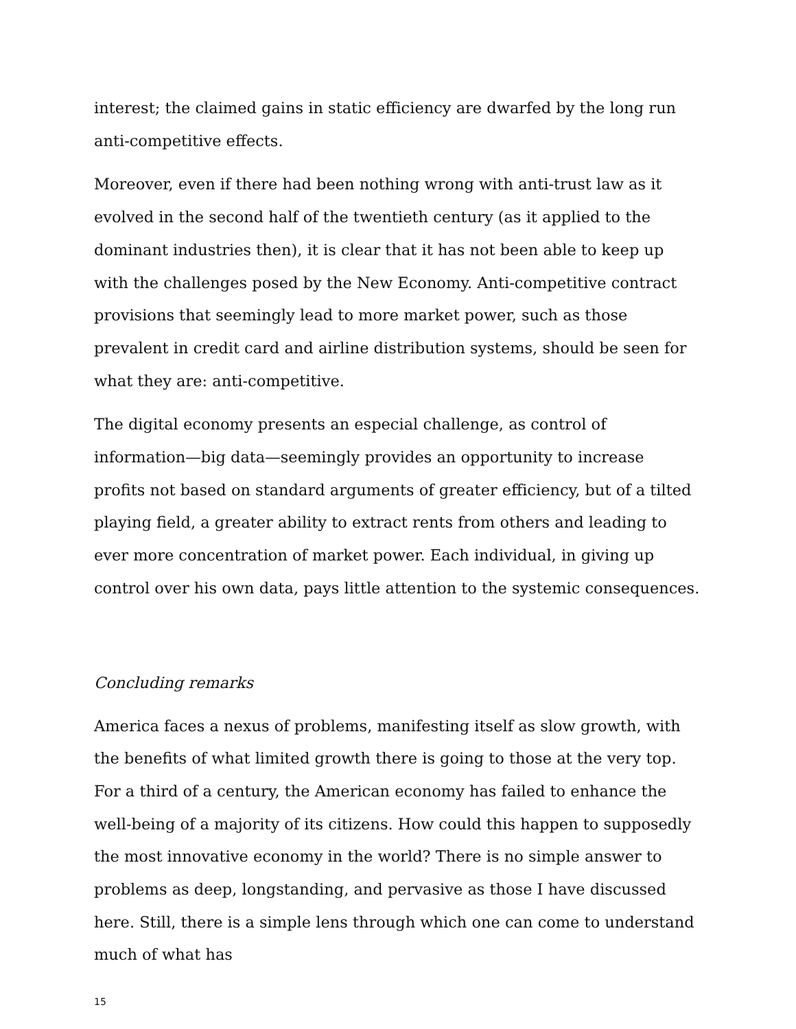interest; the claimed gains in static efficiency are dwarfed by the long run anti-competitive effects.
Moreover, even if there had been nothing wrong with anti-trust law as it evolved in the second half of the twentieth century (as it applied to the dominant industries then), it is clear that it has not been able to keep up with the challenges posed by the New Economy. Anti-competitive contract provisions that seemingly lead to more market power, such as those prevalent in credit card and airline distribution systems, should be seen for what they are: anti-competitive.
The digital economy presents an especial challenge, as control of information—big data—seemingly provides an opportunity to increase profits not based on standard arguments of greater efficiency, but of a tilted playing field, a greater ability to extract rents from others and leading to ever more concentration of market power. Each individual, in giving up control over his own data, pays little attention to the systemic consequences.
Concluding remarks
America faces a nexus of problems, manifesting itself as slow growth, with the benefits of what limited growth there is going to those at the very top. For a third of a century, the American economy has failed to enhance the well-being of a majority of its citizens. How could this happen to supposedly the most innovative economy in the world? There is no simple answer to problems as deep, longstanding, and pervasive as those I have discussed here. Still, there is a simple lens through which one can come to understand much of what has
15